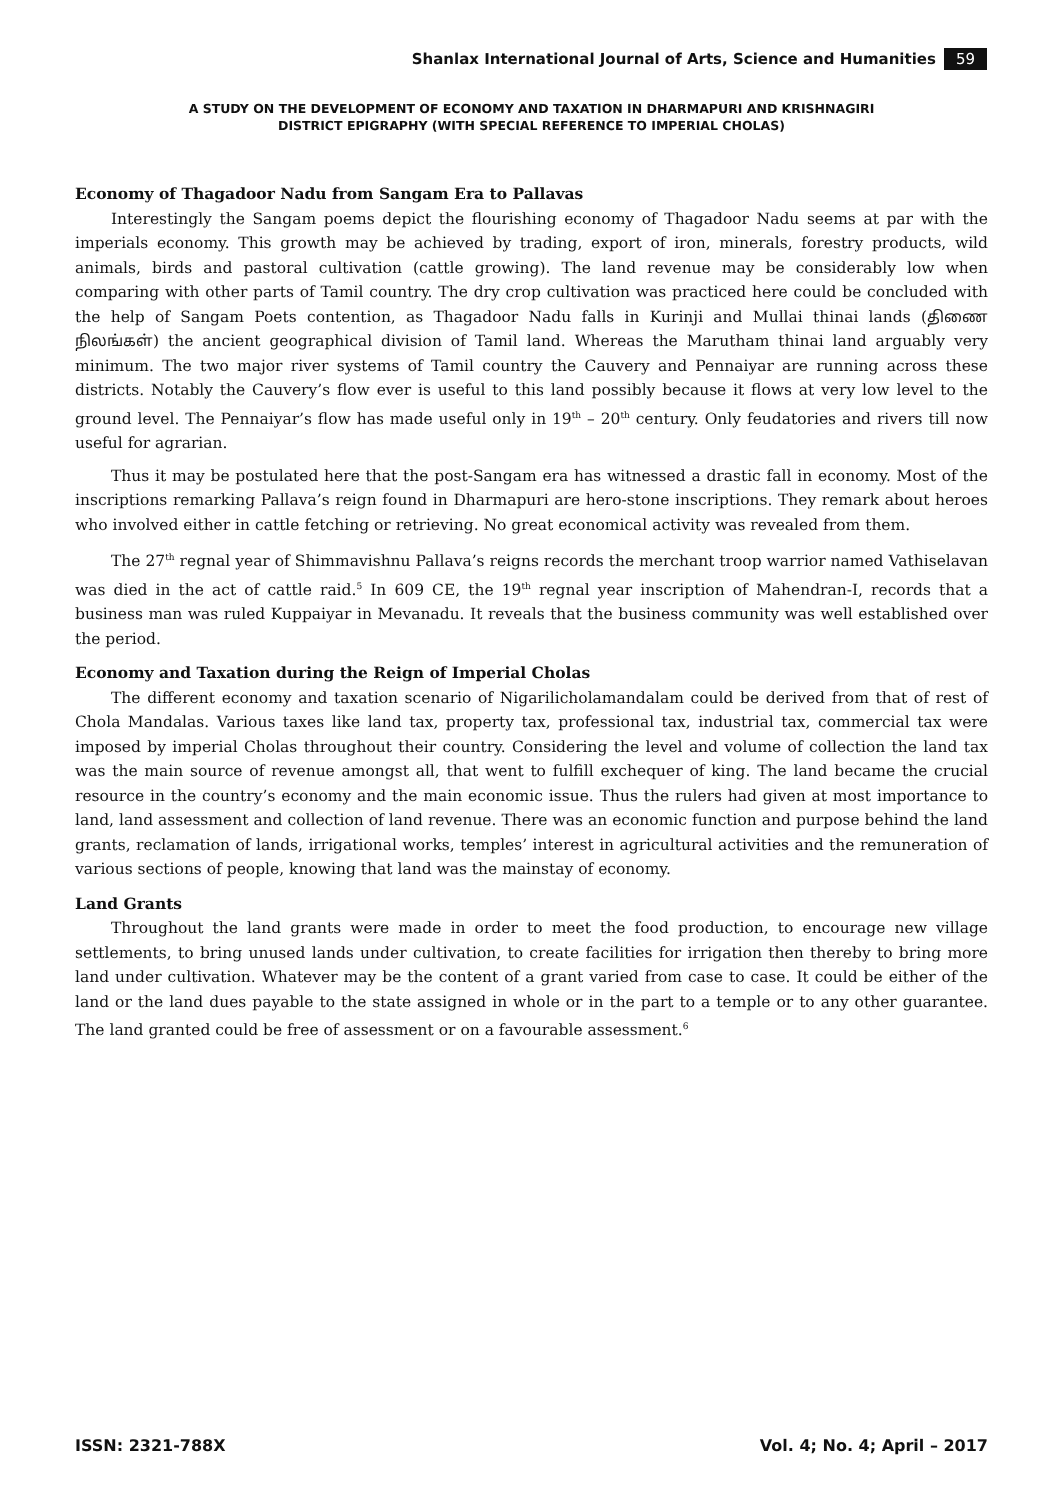Shanlax International Journal of Arts, Science and Humanities 59
A STUDY ON THE DEVELOPMENT OF ECONOMY AND TAXATION IN DHARMAPURI AND KRISHNAGIRI
DISTRICT EPIGRAPHY (WITH SPECIAL REFERENCE TO IMPERIAL CHOLAS)
Economy of Thagadoor Nadu from Sangam Era to Pallavas
Interestingly the Sangam poems depict the flourishing economy of Thagadoor Nadu seems at par with the imperials economy. This growth may be achieved by trading, export of iron, minerals, forestry products, wild animals, birds and pastoral cultivation (cattle growing). The land revenue may be considerably low when comparing with other parts of Tamil country. The dry crop cultivation was practiced here could be concluded with the help of Sangam Poets contention, as Thagadoor Nadu falls in Kurinji and Mullai thinai lands (திணை நிலங்கள்) the ancient geographical division of Tamil land. Whereas the Marutham thinai land arguably very minimum. The two major river systems of Tamil country the Cauvery and Pennaiyar are running across these districts. Notably the Cauvery’s flow ever is useful to this land possibly because it flows at very low level to the ground level. The Pennaiyar’s flow has made useful only in 19<sup>th</sup> – 20<sup>th</sup> century. Only feudatories and rivers till now useful for agrarian.
Thus it may be postulated here that the post-Sangam era has witnessed a drastic fall in economy. Most of the inscriptions remarking Pallava’s reign found in Dharmapuri are hero-stone inscriptions. They remark about heroes who involved either in cattle fetching or retrieving. No great economical activity was revealed from them.
The 27<sup>th</sup> regnal year of Shimmavishnu Pallava’s reigns records the merchant troop warrior named Vathiselavan was died in the act of cattle raid.<sup>5</sup> In 609 CE, the 19<sup>th</sup> regnal year inscription of Mahendran-I, records that a business man was ruled Kuppaiyar in Mevanadu. It reveals that the business community was well established over the period.
Economy and Taxation during the Reign of Imperial Cholas
The different economy and taxation scenario of Nigarilicholamandalam could be derived from that of rest of Chola Mandalas. Various taxes like land tax, property tax, professional tax, industrial tax, commercial tax were imposed by imperial Cholas throughout their country. Considering the level and volume of collection the land tax was the main source of revenue amongst all, that went to fulfill exchequer of king. The land became the crucial resource in the country’s economy and the main economic issue. Thus the rulers had given at most importance to land, land assessment and collection of land revenue. There was an economic function and purpose behind the land grants, reclamation of lands, irrigational works, temples’ interest in agricultural activities and the remuneration of various sections of people, knowing that land was the mainstay of economy.
Land Grants
Throughout the land grants were made in order to meet the food production, to encourage new village settlements, to bring unused lands under cultivation, to create facilities for irrigation then thereby to bring more land under cultivation. Whatever may be the content of a grant varied from case to case. It could be either of the land or the land dues payable to the state assigned in whole or in the part to a temple or to any other guarantee. The land granted could be free of assessment or on a favourable assessment.<sup>6</sup>
ISSN: 2321-788X Vol. 4; No. 4; April – 2017